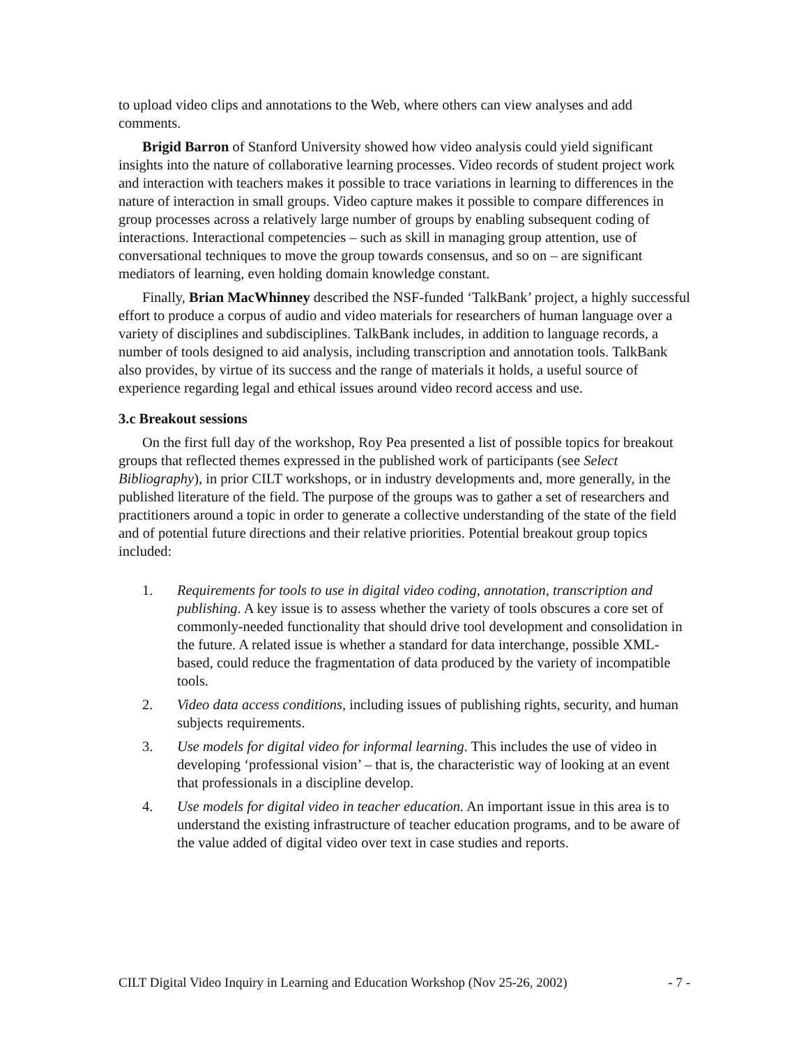to upload video clips and annotations to the Web, where others can view analyses and add comments.
Brigid Barron of Stanford University showed how video analysis could yield significant insights into the nature of collaborative learning processes. Video records of student project work and interaction with teachers makes it possible to trace variations in learning to differences in the nature of interaction in small groups. Video capture makes it possible to compare differences in group processes across a relatively large number of groups by enabling subsequent coding of interactions. Interactional competencies – such as skill in managing group attention, use of conversational techniques to move the group towards consensus, and so on – are significant mediators of learning, even holding domain knowledge constant.
Finally, Brian MacWhinney described the NSF-funded ‘TalkBank’ project, a highly successful effort to produce a corpus of audio and video materials for researchers of human language over a variety of disciplines and subdisciplines. TalkBank includes, in addition to language records, a number of tools designed to aid analysis, including transcription and annotation tools. TalkBank also provides, by virtue of its success and the range of materials it holds, a useful source of experience regarding legal and ethical issues around video record access and use.
3.c Breakout sessions
On the first full day of the workshop, Roy Pea presented a list of possible topics for breakout groups that reflected themes expressed in the published work of participants (see Select Bibliography), in prior CILT workshops, or in industry developments and, more generally, in the published literature of the field. The purpose of the groups was to gather a set of researchers and practitioners around a topic in order to generate a collective understanding of the state of the field and of potential future directions and their relative priorities. Potential breakout group topics included:
1. Requirements for tools to use in digital video coding, annotation, transcription and publishing. A key issue is to assess whether the variety of tools obscures a core set of commonly-needed functionality that should drive tool development and consolidation in the future. A related issue is whether a standard for data interchange, possible XML-based, could reduce the fragmentation of data produced by the variety of incompatible tools.
2. Video data access conditions, including issues of publishing rights, security, and human subjects requirements.
3. Use models for digital video for informal learning. This includes the use of video in developing ‘professional vision’ – that is, the characteristic way of looking at an event that professionals in a discipline develop.
4. Use models for digital video in teacher education. An important issue in this area is to understand the existing infrastructure of teacher education programs, and to be aware of the value added of digital video over text in case studies and reports.
CILT Digital Video Inquiry in Learning and Education Workshop (Nov 25-26, 2002) - 7 -